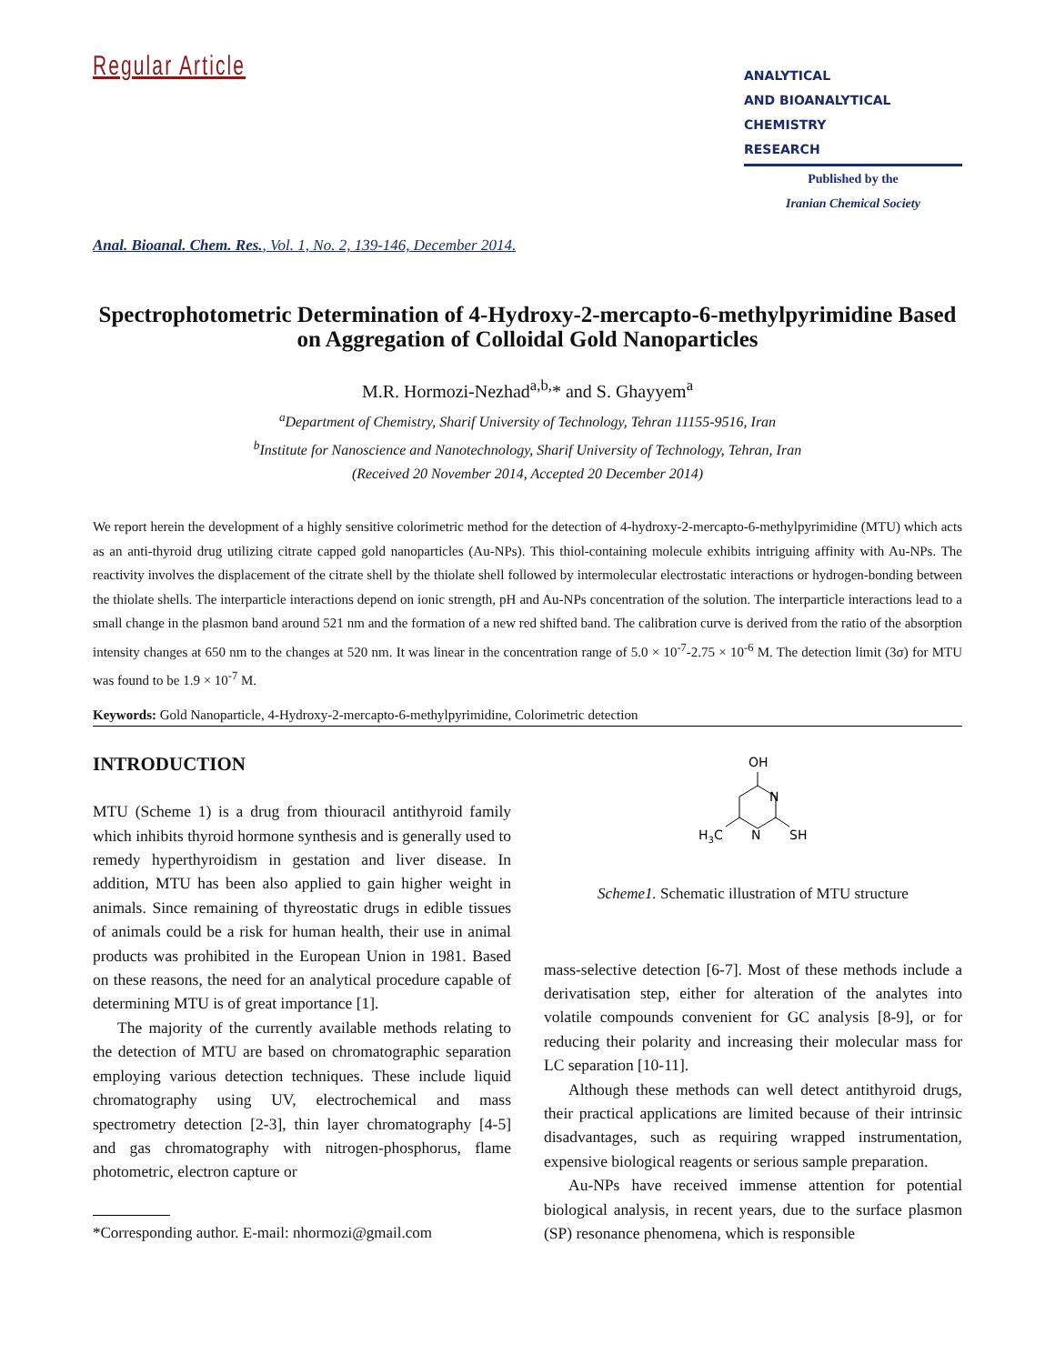Regular Article
ANALYTICAL
AND BIOANALYTICAL
CHEMISTRY
RESEARCH
Published by the
Iranian Chemical Society
Anal. Bioanal. Chem. Res., Vol. 1, No. 2, 139-146, December 2014.
Spectrophotometric Determination of 4-Hydroxy-2-mercapto-6-methylpyrimidine Based on Aggregation of Colloidal Gold Nanoparticles
M.R. Hormozi-Nezhad<sup>a,b,</sup>* and S. Ghayyem<sup>a</sup>
<sup>a</sup> Department of Chemistry, Sharif University of Technology, Tehran 11155-9516, Iran
<sup>b</sup> Institute for Nanoscience and Nanotechnology, Sharif University of Technology, Tehran, Iran
(Received 20 November 2014, Accepted 20 December 2014)
We report herein the development of a highly sensitive colorimetric method for the detection of 4-hydroxy-2-mercapto-6-methylpyrimidine (MTU) which acts as an anti-thyroid drug utilizing citrate capped gold nanoparticles (Au-NPs). This thiol-containing molecule exhibits intriguing affinity with Au-NPs. The reactivity involves the displacement of the citrate shell by the thiolate shell followed by intermolecular electrostatic interactions or hydrogen-bonding between the thiolate shells. The interparticle interactions depend on ionic strength, pH and Au-NPs concentration of the solution. The interparticle interactions lead to a small change in the plasmon band around 521 nm and the formation of a new red shifted band. The calibration curve is derived from the ratio of the absorption intensity changes at 650 nm to the changes at 520 nm. It was linear in the concentration range of 5.0 × 10<sup>-7</sup>-2.75 × 10<sup>-6</sup> M. The detection limit (3σ) for MTU was found to be 1.9 × 10<sup>-7</sup> M.
Keywords: Gold Nanoparticle, 4-Hydroxy-2-mercapto-6-methylpyrimidine, Colorimetric detection
INTRODUCTION
MTU (Scheme 1) is a drug from thiouracil antithyroid family which inhibits thyroid hormone synthesis and is generally used to remedy hyperthyroidism in gestation and liver disease. In addition, MTU has been also applied to gain higher weight in animals. Since remaining of thyreostatic drugs in edible tissues of animals could be a risk for human health, their use in animal products was prohibited in the European Union in 1981. Based on these reasons, the need for an analytical procedure capable of determining MTU is of great importance [1].
The majority of the currently available methods relating to the detection of MTU are based on chromatographic separation employing various detection techniques. These include liquid chromatography using UV, electrochemical and mass spectrometry detection [2-3], thin layer chromatography [4-5] and gas chromatography with nitrogen-phosphorus, flame photometric, electron capture or
*Corresponding author. E-mail: nhormozi@gmail.com
OH
N
N
SH
H3C
Scheme1. Schematic illustration of MTU structure
mass-selective detection [6-7]. Most of these methods include a derivatisation step, either for alteration of the analytes into volatile compounds convenient for GC analysis [8-9], or for reducing their polarity and increasing their molecular mass for LC separation [10-11].
Although these methods can well detect antithyroid drugs, their practical applications are limited because of their intrinsic disadvantages, such as requiring wrapped instrumentation, expensive biological reagents or serious sample preparation.
Au-NPs have received immense attention for potential biological analysis, in recent years, due to the surface plasmon (SP) resonance phenomena, which is responsible